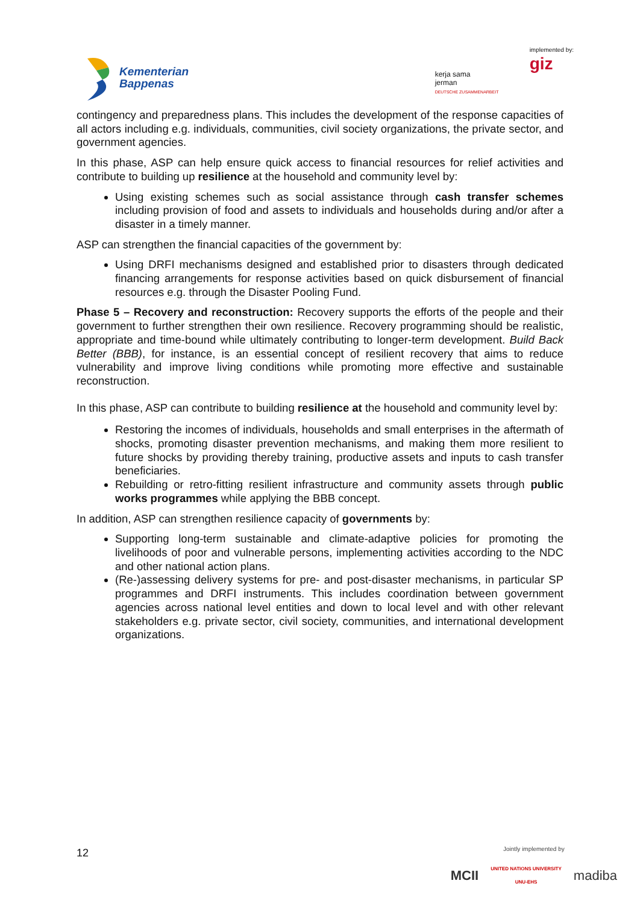Kementerian
Bappenas
kerja sama
jerman
DEUTSCHE ZUSAMMENARBEIT
implemented by:
giz
contingency and preparedness plans. This includes the development of the response capacities of all actors including e.g. individuals, communities, civil society organizations, the private sector, and government agencies.
In this phase, ASP can help ensure quick access to financial resources for relief activities and contribute to building up resilience at the household and community level by:
Using existing schemes such as social assistance through cash transfer schemes including provision of food and assets to individuals and households during and/or after a disaster in a timely manner.
ASP can strengthen the financial capacities of the government by:
Using DRFI mechanisms designed and established prior to disasters through dedicated financing arrangements for response activities based on quick disbursement of financial resources e.g. through the Disaster Pooling Fund.
Phase 5 – Recovery and reconstruction: Recovery supports the efforts of the people and their government to further strengthen their own resilience. Recovery programming should be realistic, appropriate and time-bound while ultimately contributing to longer-term development. Build Back Better (BBB), for instance, is an essential concept of resilient recovery that aims to reduce vulnerability and improve living conditions while promoting more effective and sustainable reconstruction.
In this phase, ASP can contribute to building resilience at the household and community level by:
Restoring the incomes of individuals, households and small enterprises in the aftermath of shocks, promoting disaster prevention mechanisms, and making them more resilient to future shocks by providing thereby training, productive assets and inputs to cash transfer beneficiaries.
Rebuilding or retro-fitting resilient infrastructure and community assets through public works programmes while applying the BBB concept.
In addition, ASP can strengthen resilience capacity of governments by:
Supporting long-term sustainable and climate-adaptive policies for promoting the livelihoods of poor and vulnerable persons, implementing activities according to the NDC and other national action plans.
(Re-)assessing delivery systems for pre- and post-disaster mechanisms, in particular SP programmes and DRFI instruments. This includes coordination between government agencies across national level entities and down to local level and with other relevant stakeholders e.g. private sector, civil society, communities, and international development organizations.
12
Jointly implemented by
MCII UNITED NATIONS UNIVERSITY
UNU-EHS madiba